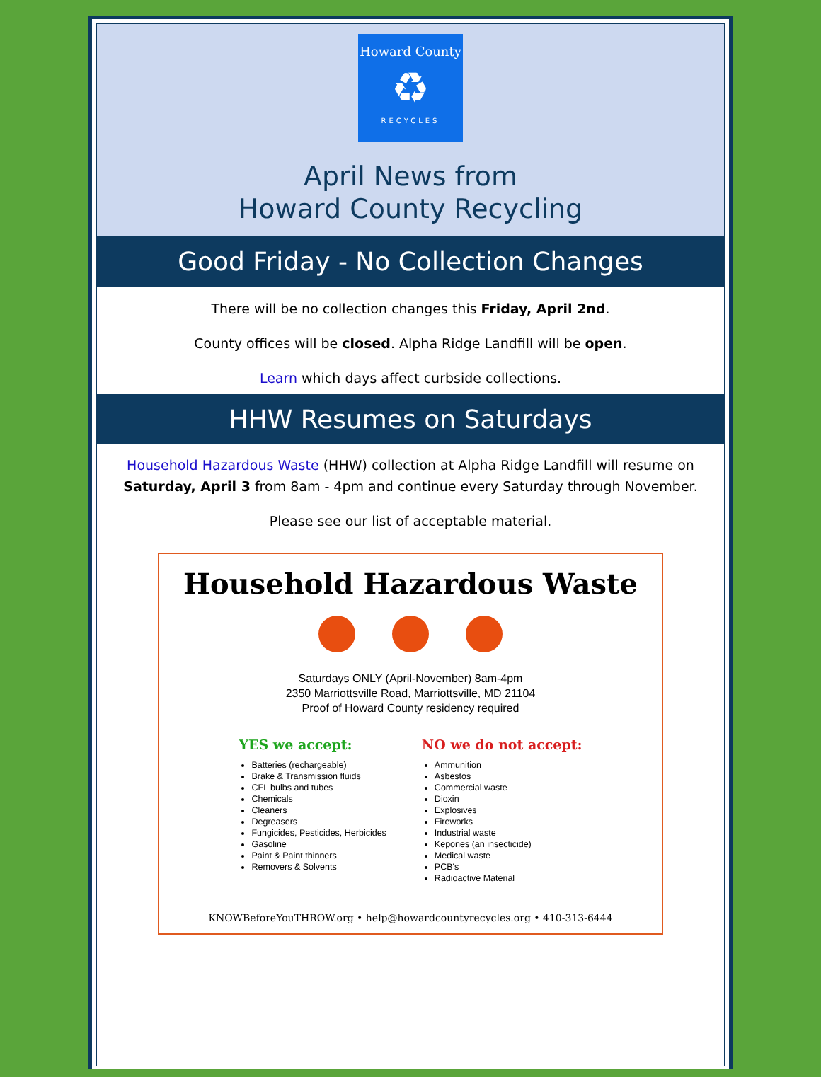Howard County
♻
RECYCLES
April News from
Howard County Recycling
Good Friday - No Collection Changes
There will be no collection changes this Friday, April 2nd.
County offices will be closed. Alpha Ridge Landfill will be open.
Learn which days affect curbside collections.
HHW Resumes on Saturdays
Household Hazardous Waste (HHW) collection at Alpha Ridge Landfill will resume on Saturday, April 3 from 8am - 4pm and continue every Saturday through November.
Please see our list of acceptable material.
Household Hazardous Waste
Saturdays ONLY (April-November) 8am-4pm
2350 Marriottsville Road, Marriottsville, MD 21104
Proof of Howard County residency required
YES we accept:
Batteries (rechargeable)
Brake & Transmission fluids
CFL bulbs and tubes
Chemicals
Cleaners
Degreasers
Fungicides, Pesticides, Herbicides
Gasoline
Paint & Paint thinners
Removers & Solvents
NO we do not accept:
Ammunition
Asbestos
Commercial waste
Dioxin
Explosives
Fireworks
Industrial waste
Kepones (an insecticide)
Medical waste
PCB's
Radioactive Material
KNOWBeforeYouTHROW.org • help@howardcountyrecycles.org • 410-313-6444